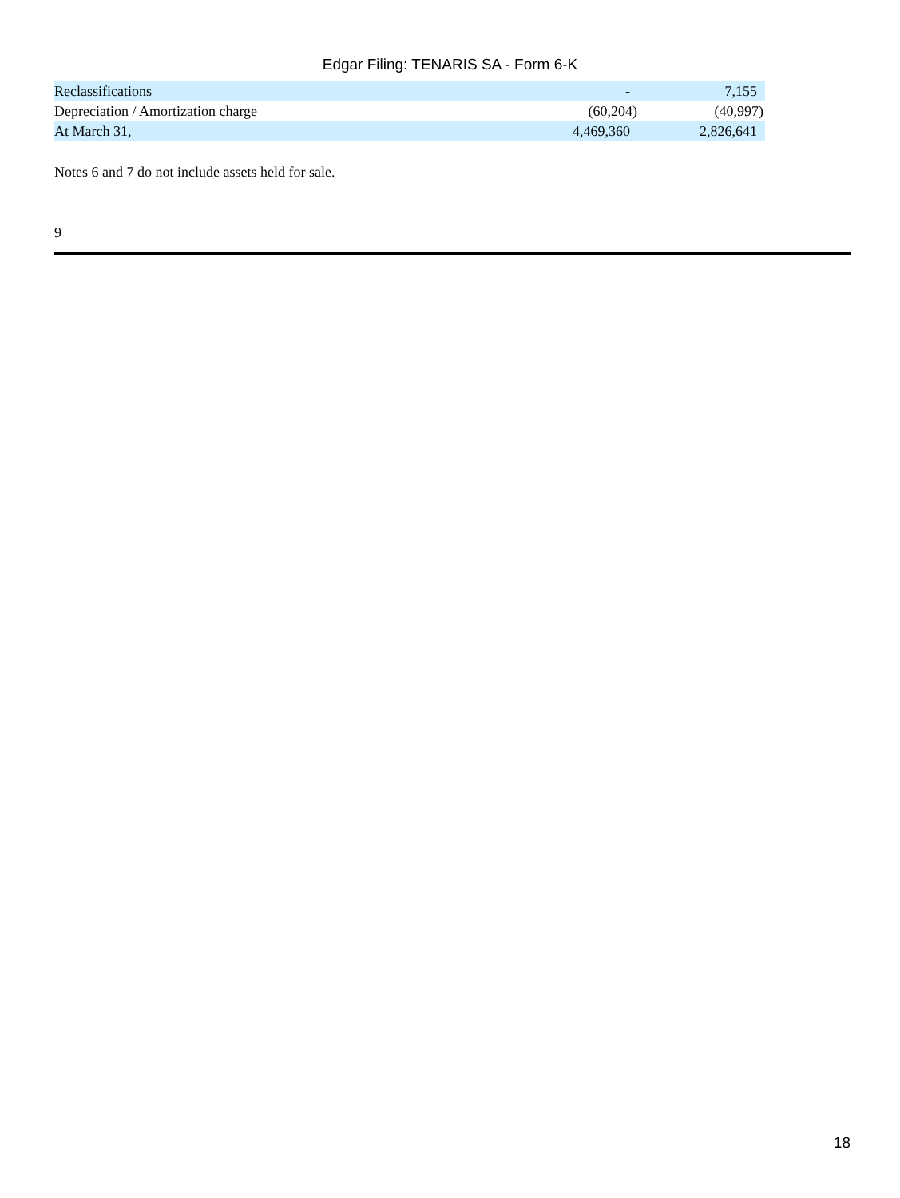Edgar Filing: TENARIS SA - Form 6-K
| Reclassifications | - | 7,155 |
| Depreciation / Amortization charge | (60,204) | (40,997) |
| At March 31, | 4,469,360 | 2,826,641 |
Notes 6 and 7 do not include assets held for sale.
9
18